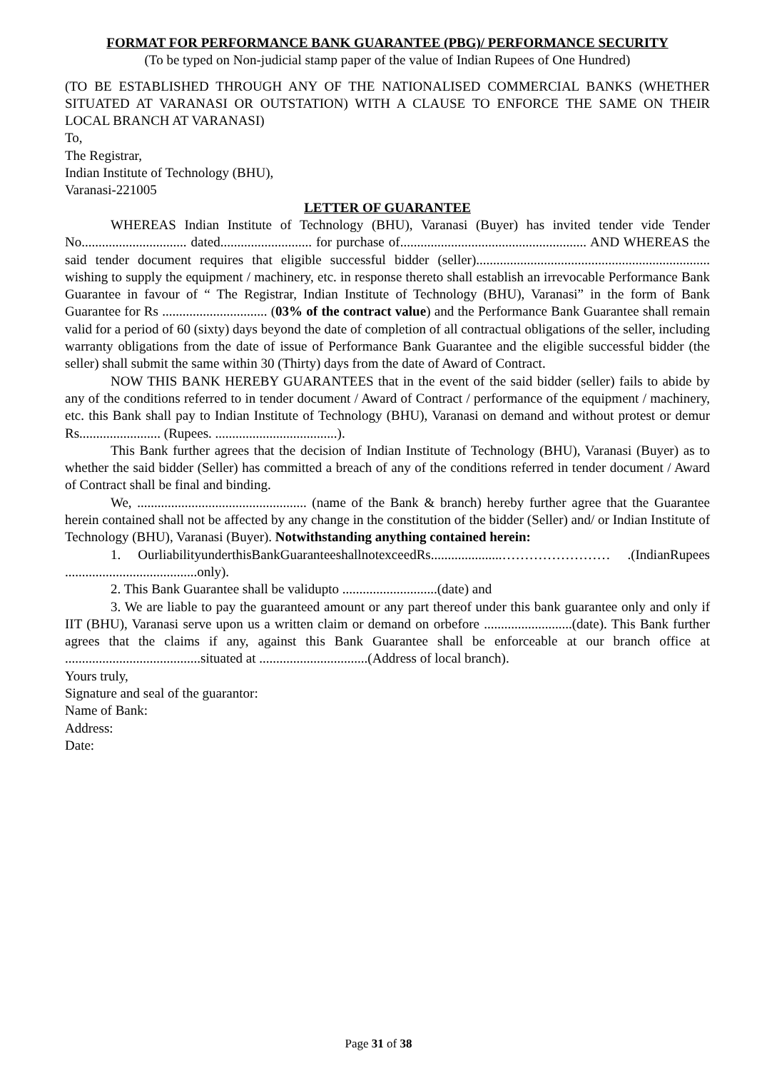FORMAT FOR PERFORMANCE BANK GUARANTEE (PBG)/ PERFORMANCE SECURITY
(To be typed on Non-judicial stamp paper of the value of Indian Rupees of One Hundred)
(TO BE ESTABLISHED THROUGH ANY OF THE NATIONALISED COMMERCIAL BANKS (WHETHER SITUATED AT VARANASI OR OUTSTATION) WITH A CLAUSE TO ENFORCE THE SAME ON THEIR LOCAL BRANCH AT VARANASI)
To,
The Registrar,
Indian Institute of Technology (BHU),
Varanasi-221005
LETTER OF GUARANTEE
WHEREAS Indian Institute of Technology (BHU), Varanasi (Buyer) has invited tender vide Tender No............................... dated........................... for purchase of....................................................... AND WHEREAS the said tender document requires that eligible successful bidder (seller)..................................................................... wishing to supply the equipment / machinery, etc. in response thereto shall establish an irrevocable Performance Bank Guarantee in favour of “ The Registrar, Indian Institute of Technology (BHU), Varanasi” in the form of Bank Guarantee for Rs ............................... (03% of the contract value) and the Performance Bank Guarantee shall remain valid for a period of 60 (sixty) days beyond the date of completion of all contractual obligations of the seller, including warranty obligations from the date of issue of Performance Bank Guarantee and the eligible successful bidder (the seller) shall submit the same within 30 (Thirty) days from the date of Award of Contract.
NOW THIS BANK HEREBY GUARANTEES that in the event of the said bidder (seller) fails to abide by any of the conditions referred to in tender document / Award of Contract / performance of the equipment / machinery, etc. this Bank shall pay to Indian Institute of Technology (BHU), Varanasi on demand and without protest or demur Rs........................ (Rupees. ....................................).
This Bank further agrees that the decision of Indian Institute of Technology (BHU), Varanasi (Buyer) as to whether the said bidder (Seller) has committed a breach of any of the conditions referred in tender document / Award of Contract shall be final and binding.
We, .................................................. (name of the Bank & branch) hereby further agree that the Guarantee herein contained shall not be affected by any change in the constitution of the bidder (Seller) and/ or Indian Institute of Technology (BHU), Varanasi (Buyer). Notwithstanding anything contained herein:
1. OurliabilityunderthisBankGuaranteeshallnotexceedRs.....................…………………… .(IndianRupees .......................................only).
2. This Bank Guarantee shall be validupto ............................(date) and
3. We are liable to pay the guaranteed amount or any part thereof under this bank guarantee only and only if IIT (BHU), Varanasi serve upon us a written claim or demand on orbefore ..........................(date). This Bank further agrees that the claims if any, against this Bank Guarantee shall be enforceable at our branch office at ........................................situated at ................................(Address of local branch).
Yours truly,
Signature and seal of the guarantor:
Name of Bank:
Address:
Date:
Page 31 of 38